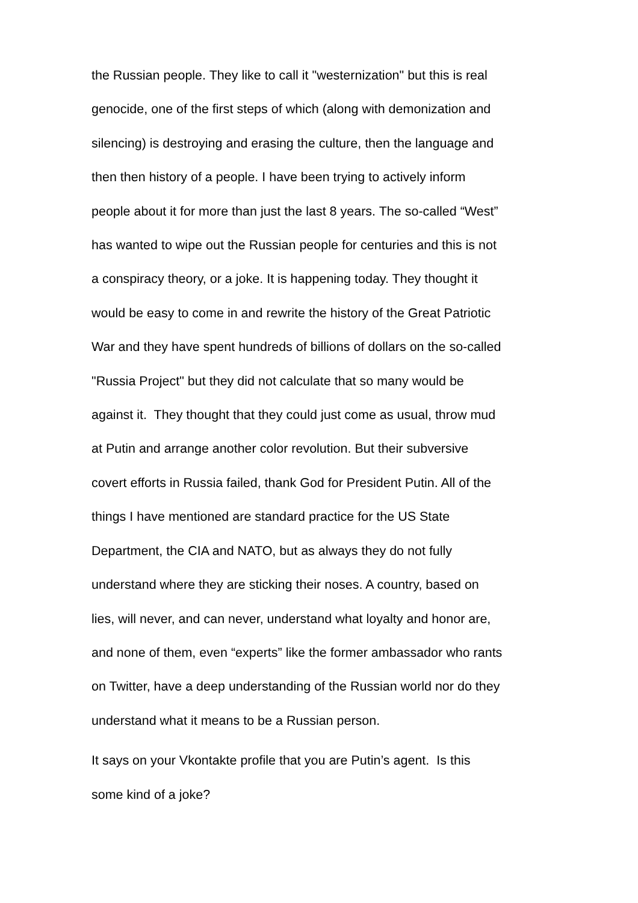the Russian people. They like to call it "westernization" but this is real
genocide, one of the first steps of which (along with demonization and
silencing) is destroying and erasing the culture, then the language and
then then history of a people. I have been trying to actively inform
people about it for more than just the last 8 years. The so-called “West”
has wanted to wipe out the Russian people for centuries and this is not
a conspiracy theory, or a joke. It is happening today. They thought it
would be easy to come in and rewrite the history of the Great Patriotic
War and they have spent hundreds of billions of dollars on the so-called
"Russia Project" but they did not calculate that so many would be
against it. They thought that they could just come as usual, throw mud
at Putin and arrange another color revolution. But their subversive
covert efforts in Russia failed, thank God for President Putin. All of the
things I have mentioned are standard practice for the US State
Department, the CIA and NATO, but as always they do not fully
understand where they are sticking their noses. A country, based on
lies, will never, and can never, understand what loyalty and honor are,
and none of them, even “experts” like the former ambassador who rants
on Twitter, have a deep understanding of the Russian world nor do they
understand what it means to be a Russian person.
It says on your Vkontakte profile that you are Putin’s agent. Is this
some kind of a joke?